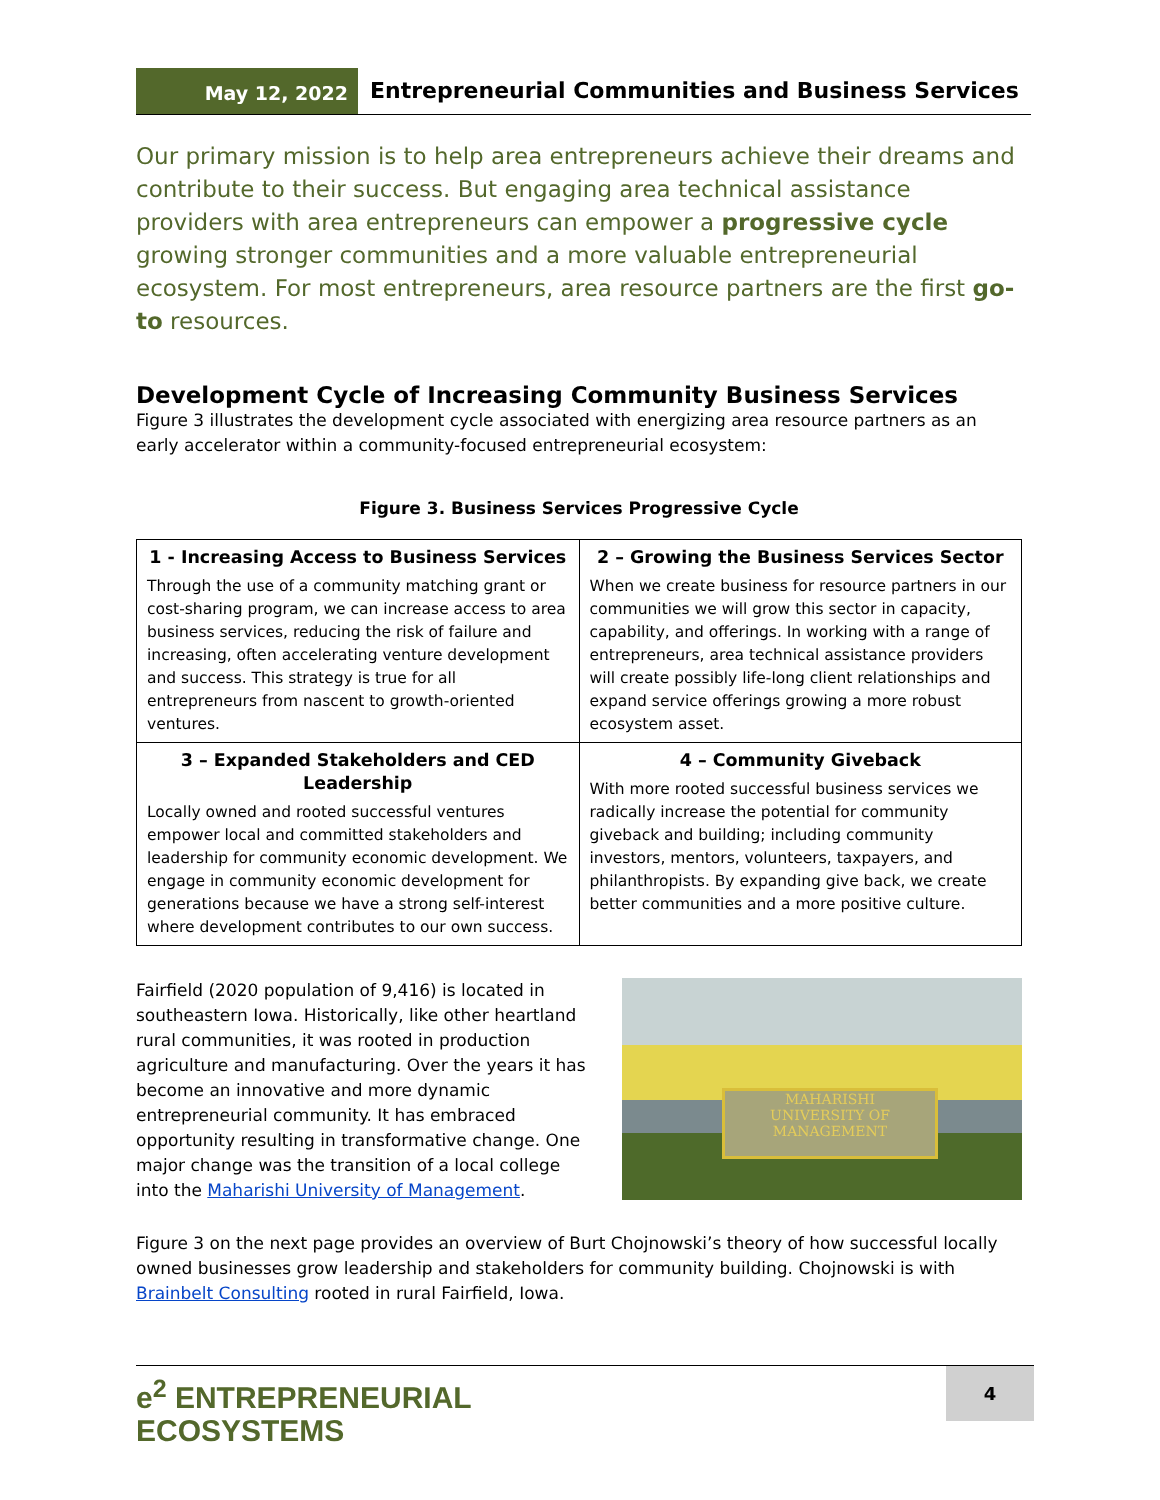May 12, 2022
Entrepreneurial Communities and Business Services
Our primary mission is to help area entrepreneurs achieve their dreams and contribute to their success. But engaging area technical assistance providers with area entrepreneurs can empower a progressive cycle growing stronger communities and a more valuable entrepreneurial ecosystem. For most entrepreneurs, area resource partners are the first go-to resources.
Development Cycle of Increasing Community Business Services
Figure 3 illustrates the development cycle associated with energizing area resource partners as an early accelerator within a community-focused entrepreneurial ecosystem:
Figure 3. Business Services Progressive Cycle
| 1 - Increasing Access to Business Services Through the use of a community matching grant or cost-sharing program, we can increase access to area business services, reducing the risk of failure and increasing, often accelerating venture development and success. This strategy is true for all entrepreneurs from nascent to growth-oriented ventures. | 2 – Growing the Business Services Sector When we create business for resource partners in our communities we will grow this sector in capacity, capability, and offerings. In working with a range of entrepreneurs, area technical assistance providers will create possibly life-long client relationships and expand service offerings growing a more robust ecosystem asset. |
| 3 – Expanded Stakeholders and CED Leadership Locally owned and rooted successful ventures empower local and committed stakeholders and leadership for community economic development. We engage in community economic development for generations because we have a strong self-interest where development contributes to our own success. | 4 – Community Giveback With more rooted successful business services we radically increase the potential for community giveback and building; including community investors, mentors, volunteers, taxpayers, and philanthropists. By expanding give back, we create better communities and a more positive culture. |
Fairfield (2020 population of 9,416) is located in southeastern Iowa. Historically, like other heartland rural communities, it was rooted in production agriculture and manufacturing. Over the years it has become an innovative and more dynamic entrepreneurial community. It has embraced opportunity resulting in transformative change. One major change was the transition of a local college into the Maharishi University of Management.
MAHARISHI
UNIVERSITY OF
MANAGEMENT
Figure 3 on the next page provides an overview of Burt Chojnowski’s theory of how successful locally owned businesses grow leadership and stakeholders for community building. Chojnowski is with Brainbelt Consulting rooted in rural Fairfield, Iowa.
e<sup>2</sup> ENTREPRENEURIAL
ECOSYSTEMS
4